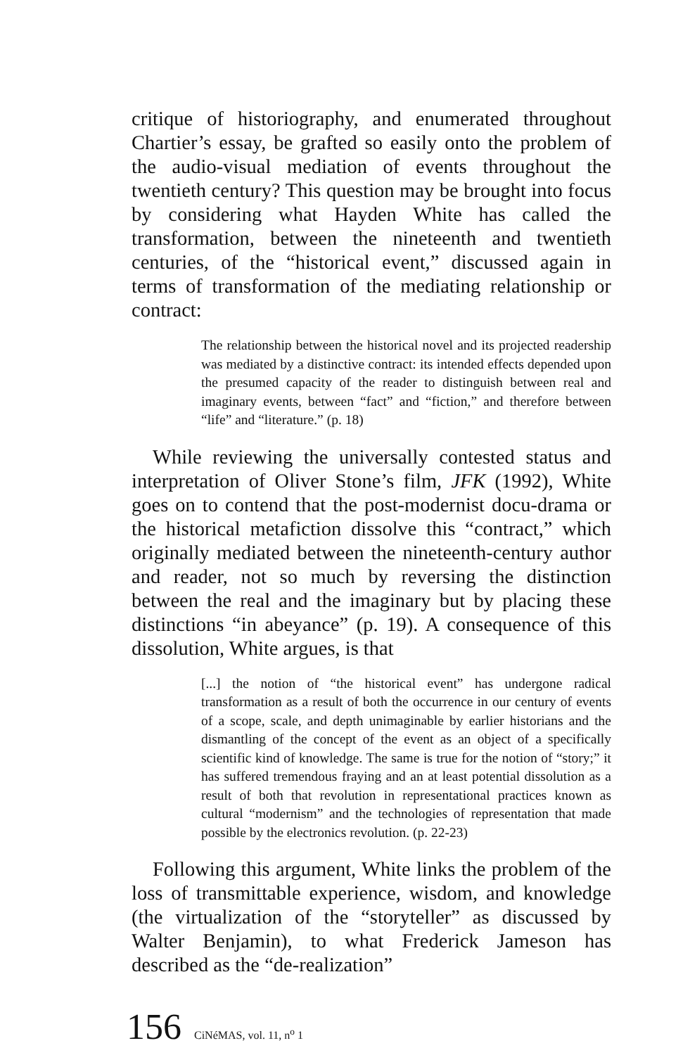critique of historiography, and enumerated throughout Chartier’s essay, be grafted so easily onto the problem of the audio-visual mediation of events throughout the twentieth century? This question may be brought into focus by considering what Hayden White has called the transformation, between the nineteenth and twentieth centuries, of the “historical event,” discussed again in terms of transformation of the mediating relationship or contract:
The relationship between the historical novel and its projected readership was mediated by a distinctive contract: its intended effects depended upon the presumed capacity of the reader to distinguish between real and imaginary events, between “fact” and “fiction,” and therefore between “life” and “literature.” (p. 18)
While reviewing the universally contested status and interpretation of Oliver Stone’s film, JFK (1992), White goes on to contend that the post-modernist docu-drama or the historical metafiction dissolve this “contract,” which originally mediated between the nineteenth-century author and reader, not so much by reversing the distinction between the real and the imaginary but by placing these distinctions “in abeyance” (p. 19). A consequence of this dissolution, White argues, is that
[...] the notion of “the historical event” has undergone radical transformation as a result of both the occurrence in our century of events of a scope, scale, and depth unimaginable by earlier historians and the dismantling of the concept of the event as an object of a specifically scientific kind of knowledge. The same is true for the notion of “story;” it has suffered tremendous fraying and an at least potential dissolution as a result of both that revolution in representational practices known as cultural “modernism” and the technologies of representation that made possible by the electronics revolution. (p. 22-23)
Following this argument, White links the problem of the loss of transmittable experience, wisdom, and knowledge (the virtualization of the “storyteller” as discussed by Walter Benjamin), to what Frederick Jameson has described as the “de-realization”
156 CiNéMAS, vol. 11, n<sup>o</sup> 1